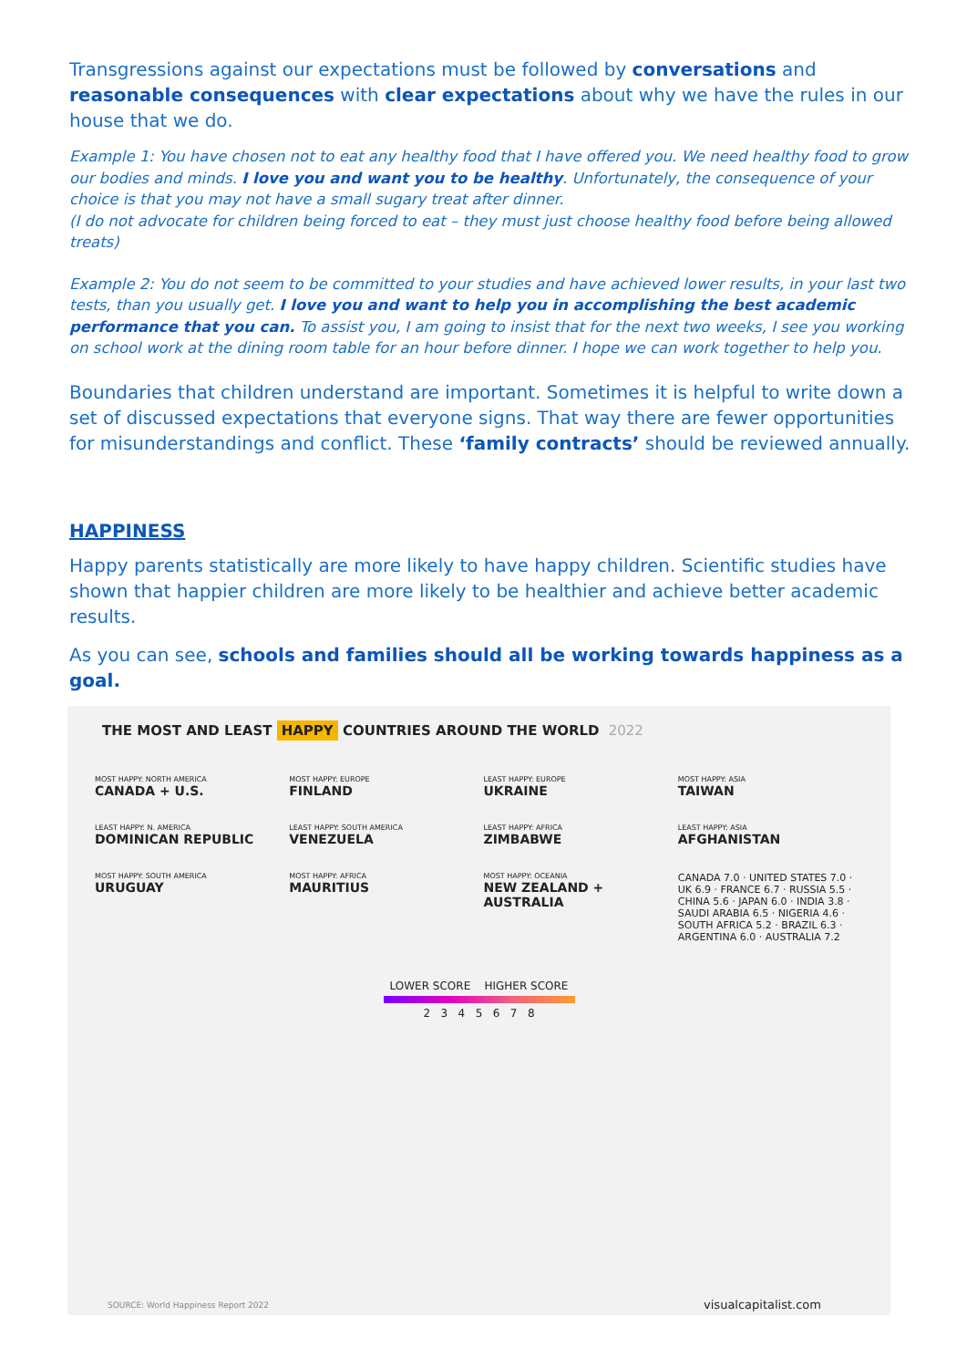Transgressions against our expectations must be followed by conversations and reasonable consequences with clear expectations about why we have the rules in our house that we do.
Example 1: You have chosen not to eat any healthy food that I have offered you. We need healthy food to grow our bodies and minds. I love you and want you to be healthy. Unfortunately, the consequence of your choice is that you may not have a small sugary treat after dinner.
(I do not advocate for children being forced to eat – they must just choose healthy food before being allowed treats)
Example 2: You do not seem to be committed to your studies and have achieved lower results, in your last two tests, than you usually get. I love you and want to help you in accomplishing the best academic performance that you can. To assist you, I am going to insist that for the next two weeks, I see you working on school work at the dining room table for an hour before dinner. I hope we can work together to help you.
Boundaries that children understand are important. Sometimes it is helpful to write down a set of discussed expectations that everyone signs. That way there are fewer opportunities for misunderstandings and conflict. These ‘family contracts’ should be reviewed annually.
HAPPINESS
Happy parents statistically are more likely to have happy children. Scientific studies have shown that happier children are more likely to be healthier and achieve better academic results.
As you can see, schools and families should all be working towards happiness as a goal.
THE MOST AND LEAST HAPPY COUNTRIES AROUND THE WORLD 2022
MOST HAPPY: NORTH AMERICA
CANADA + U.S.
MOST HAPPY: EUROPE
FINLAND
LEAST HAPPY: EUROPE
UKRAINE
MOST HAPPY: ASIA
TAIWAN
LEAST HAPPY: N. AMERICA
DOMINICAN REPUBLIC
LEAST HAPPY: SOUTH AMERICA
VENEZUELA
LEAST HAPPY: AFRICA
ZIMBABWE
LEAST HAPPY: ASIA
AFGHANISTAN
MOST HAPPY: SOUTH AMERICA
URUGUAY
MOST HAPPY: AFRICA
MAURITIUS
MOST HAPPY: OCEANIA
NEW ZEALAND + AUSTRALIA
CANADA 7.0 · UNITED STATES 7.0 · UK 6.9 · FRANCE 6.7 · RUSSIA 5.5 · CHINA 5.6 · JAPAN 6.0 · INDIA 3.8 · SAUDI ARABIA 6.5 · NIGERIA 4.6 · SOUTH AFRICA 5.2 · BRAZIL 6.3 · ARGENTINA 6.0 · AUSTRALIA 7.2
LOWER SCORE HIGHER SCORE
2 3 4 5 6 7 8
SOURCE: World Happiness Report 2022
visualcapitalist.com